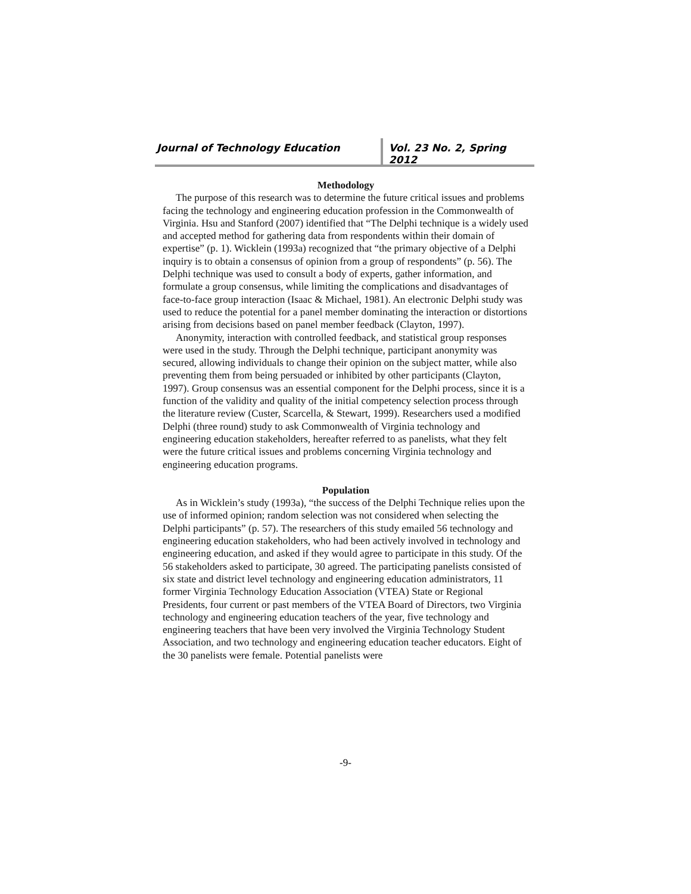Journal of Technology Education Vol. 23 No. 2, Spring 2012
Methodology
The purpose of this research was to determine the future critical issues and problems facing the technology and engineering education profession in the Commonwealth of Virginia. Hsu and Stanford (2007) identified that “The Delphi technique is a widely used and accepted method for gathering data from respondents within their domain of expertise” (p. 1). Wicklein (1993a) recognized that “the primary objective of a Delphi inquiry is to obtain a consensus of opinion from a group of respondents” (p. 56). The Delphi technique was used to consult a body of experts, gather information, and formulate a group consensus, while limiting the complications and disadvantages of face-to-face group interaction (Isaac & Michael, 1981). An electronic Delphi study was used to reduce the potential for a panel member dominating the interaction or distortions arising from decisions based on panel member feedback (Clayton, 1997).
Anonymity, interaction with controlled feedback, and statistical group responses were used in the study. Through the Delphi technique, participant anonymity was secured, allowing individuals to change their opinion on the subject matter, while also preventing them from being persuaded or inhibited by other participants (Clayton, 1997). Group consensus was an essential component for the Delphi process, since it is a function of the validity and quality of the initial competency selection process through the literature review (Custer, Scarcella, & Stewart, 1999). Researchers used a modified Delphi (three round) study to ask Commonwealth of Virginia technology and engineering education stakeholders, hereafter referred to as panelists, what they felt were the future critical issues and problems concerning Virginia technology and engineering education programs.
Population
As in Wicklein’s study (1993a), “the success of the Delphi Technique relies upon the use of informed opinion; random selection was not considered when selecting the Delphi participants” (p. 57). The researchers of this study emailed 56 technology and engineering education stakeholders, who had been actively involved in technology and engineering education, and asked if they would agree to participate in this study. Of the 56 stakeholders asked to participate, 30 agreed. The participating panelists consisted of six state and district level technology and engineering education administrators, 11 former Virginia Technology Education Association (VTEA) State or Regional Presidents, four current or past members of the VTEA Board of Directors, two Virginia technology and engineering education teachers of the year, five technology and engineering teachers that have been very involved the Virginia Technology Student Association, and two technology and engineering education teacher educators. Eight of the 30 panelists were female. Potential panelists were
-9-